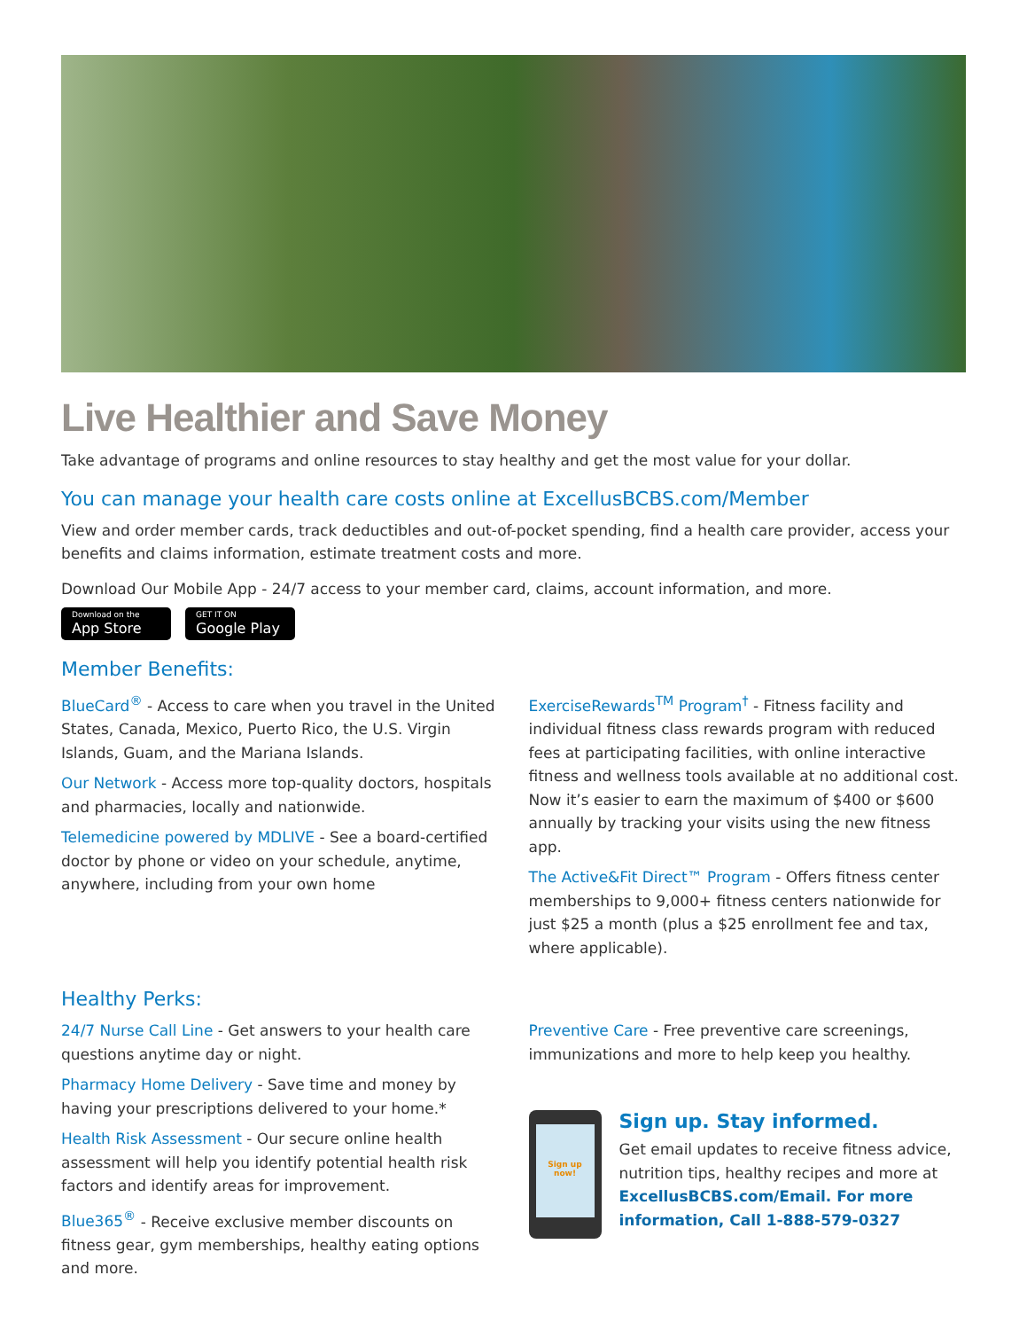Live Healthier and Save Money
Take advantage of programs and online resources to stay healthy and get the most value for your dollar.
You can manage your health care costs online at ExcellusBCBS.com/Member
View and order member cards, track deductibles and out-of-pocket spending, find a health care provider, access your benefits and claims information, estimate treatment costs and more.
Download Our Mobile App - 24/7 access to your member card, claims, account information, and more.
Download on the
App Store
GET IT ON
Google Play
Member Benefits:
BlueCard<sup>®</sup> - Access to care when you travel in the United States, Canada, Mexico, Puerto Rico, the U.S. Virgin Islands, Guam, and the Mariana Islands.
Our Network - Access more top-quality doctors, hospitals and pharmacies, locally and nationwide.
Telemedicine powered by MDLIVE - See a board-certified doctor by phone or video on your schedule, anytime, anywhere, including from your own home
ExerciseRewards<sup>TM</sup> Program<sup>†</sup> - Fitness facility and individual fitness class rewards program with reduced fees at participating facilities, with online interactive fitness and wellness tools available at no additional cost. Now it’s easier to earn the maximum of $400 or $600 annually by tracking your visits using the new fitness app.
The Active&Fit Direct™ Program - Offers fitness center memberships to 9,000+ fitness centers nationwide for just $25 a month (plus a $25 enrollment fee and tax, where applicable).
Healthy Perks:
24/7 Nurse Call Line - Get answers to your health care questions anytime day or night.
Pharmacy Home Delivery - Save time and money by having your prescriptions delivered to your home.*
Health Risk Assessment - Our secure online health assessment will help you identify potential health risk factors and identify areas for improvement.
Blue365<sup>®</sup> - Receive exclusive member discounts on fitness gear, gym memberships, healthy eating options and more.
Preventive Care - Free preventive care screenings, immunizations and more to help keep you healthy.
Sign up now!
Sign up. Stay informed.
Get email updates to receive fitness advice, nutrition tips, healthy recipes and more at ExcellusBCBS.com/Email. For more information, Call 1-888-579-0327